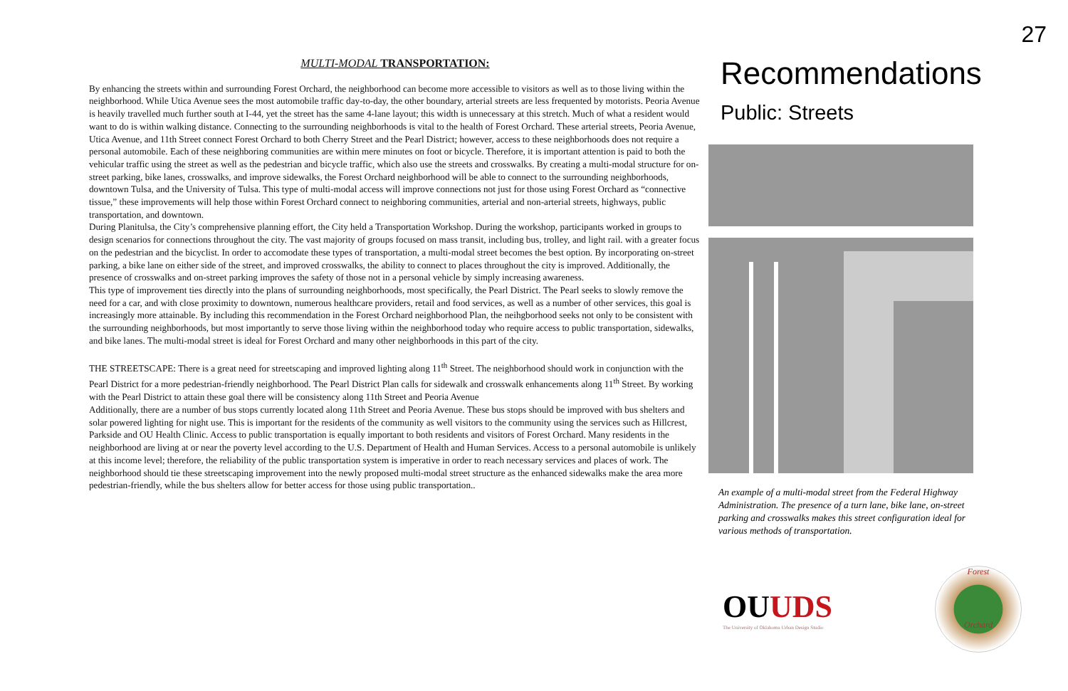27
MULTI-MODAL TRANSPORTATION:
By enhancing the streets within and surrounding Forest Orchard, the neighborhood can become more accessible to visitors as well as to those living within the neighborhood. While Utica Avenue sees the most automobile traffic day-to-day, the other boundary, arterial streets are less frequented by motorists. Peoria Avenue is heavily travelled much further south at I-44, yet the street has the same 4-lane layout; this width is unnecessary at this stretch. Much of what a resident would want to do is within walking distance. Connecting to the surrounding neighborhoods is vital to the health of Forest Orchard. These arterial streets, Peoria Avenue, Utica Avenue, and 11th Street connect Forest Orchard to both Cherry Street and the Pearl District; however, access to these neighborhoods does not require a personal automobile. Each of these neighboring communities are within mere minutes on foot or bicycle. Therefore, it is important attention is paid to both the vehicular traffic using the street as well as the pedestrian and bicycle traffic, which also use the streets and crosswalks. By creating a multi-modal structure for on-street parking, bike lanes, crosswalks, and improve sidewalks, the Forest Orchard neighborhood will be able to connect to the surrounding neighborhoods, downtown Tulsa, and the University of Tulsa. This type of multi-modal access will improve connections not just for those using Forest Orchard as “connective tissue,” these improvements will help those within Forest Orchard connect to neighboring communities, arterial and non-arterial streets, highways, public transportation, and downtown.
During Planitulsa, the City’s comprehensive planning effort, the City held a Transportation Workshop. During the workshop, participants worked in groups to design scenarios for connections throughout the city. The vast majority of groups focused on mass transit, including bus, trolley, and light rail. with a greater focus on the pedestrian and the bicyclist. In order to accomodate these types of transportation, a multi-modal street becomes the best option. By incorporating on-street parking, a bike lane on either side of the street, and improved crosswalks, the ability to connect to places throughout the city is improved. Additionally, the presence of crosswalks and on-street parking improves the safety of those not in a personal vehicle by simply increasing awareness.
This type of improvement ties directly into the plans of surrounding neighborhoods, most specifically, the Pearl District. The Pearl seeks to slowly remove the need for a car, and with close proximity to downtown, numerous healthcare providers, retail and food services, as well as a number of other services, this goal is increasingly more attainable. By including this recommendation in the Forest Orchard neighborhood Plan, the neihgborhood seeks not only to be consistent with the surrounding neighborhoods, but most importantly to serve those living within the neighborhood today who require access to public transportation, sidewalks, and bike lanes. The multi-modal street is ideal for Forest Orchard and many other neighborhoods in this part of the city.
THE STREETSCAPE: There is a great need for streetscaping and improved lighting along 11<sup>th</sup> Street. The neighborhood should work in conjunction with the Pearl District for a more pedestrian-friendly neighborhood. The Pearl District Plan calls for sidewalk and crosswalk enhancements along 11<sup>th</sup> Street. By working with the Pearl District to attain these goal there will be consistency along 11th Street and Peoria Avenue
Additionally, there are a number of bus stops currently located along 11th Street and Peoria Avenue. These bus stops should be improved with bus shelters and solar powered lighting for night use. This is important for the residents of the community as well visitors to the community using the services such as Hillcrest, Parkside and OU Health Clinic. Access to public transportation is equally important to both residents and visitors of Forest Orchard. Many residents in the neighborhood are living at or near the poverty level according to the U.S. Department of Health and Human Services. Access to a personal automobile is unlikely at this income level; therefore, the reliability of the public transportation system is imperative in order to reach necessary services and places of work. The neighborhood should tie these streetscaping improvement into the newly proposed multi-modal street structure as the enhanced sidewalks make the area more pedestrian-friendly, while the bus shelters allow for better access for those using public transportation..
Recommendations
Public: Streets
An example of a multi-modal street from the Federal Highway Administration. The presence of a turn lane, bike lane, on-street parking and crosswalks makes this street configuration ideal for various methods of transportation.
OUUDS
The University of Oklahoma Urban Design Studio
Forest
Orchard